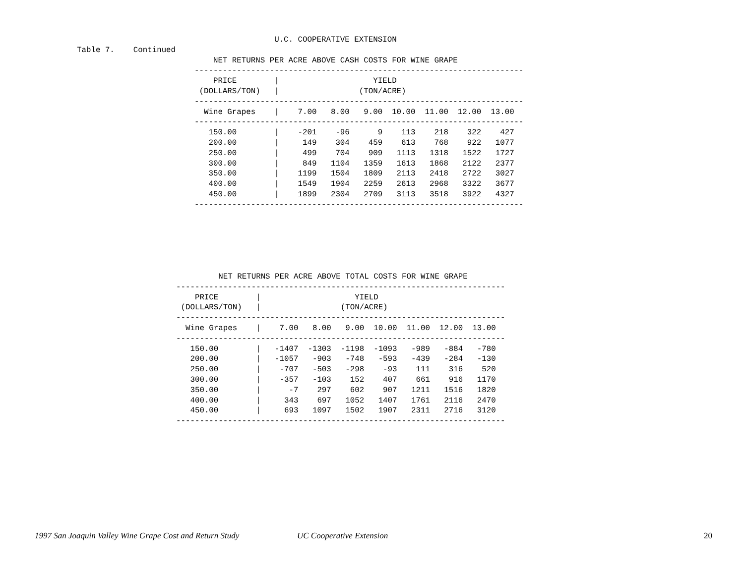U.C. COOPERATIVE EXTENSION
Table 7.    Continued
                             NET RETURNS PER ACRE ABOVE CASH COSTS FOR WINE GRAPE
                         ----------------------------------------------------------------------
                             PRICE        |                    YIELD
                          (DOLLARS/TON)   |                 (TON/ACRE)
                         ----------------------------------------------------------------------
                           Wine Grapes    |    7.00   8.00   9.00  10.00  11.00  12.00  13.00
                         ----------------------------------------------------------------------
                            150.00        |    -201    -96      9    113    218    322    427
                            200.00        |     149    304    459    613    768    922   1077
                            250.00        |     499    704    909   1113   1318   1522   1727
                            300.00        |     849   1104   1359   1613   1868   2122   2377
                            350.00        |    1199   1504   1809   2113   2418   2722   3027
                            400.00        |    1549   1904   2259   2613   2968   3322   3677
                            450.00        |    1899   2304   2709   3113   3518   3922   4327
                         ----------------------------------------------------------------------
         NET RETURNS PER ACRE ABOVE TOTAL COSTS FOR WINE GRAPE
----------------------------------------------------------------------
    PRICE        |                    YIELD
 (DOLLARS/TON)   |                 (TON/ACRE)
----------------------------------------------------------------------
  Wine Grapes    |    7.00   8.00   9.00  10.00  11.00  12.00  13.00
----------------------------------------------------------------------
   150.00        |   -1407  -1303  -1198  -1093   -989   -884   -780
   200.00        |   -1057   -903   -748   -593   -439   -284   -130
   250.00        |    -707   -503   -298    -93    111    316    520
   300.00        |    -357   -103    152    407    661    916   1170
   350.00        |      -7    297    602    907   1211   1516   1820
   400.00        |     343    697   1052   1407   1761   2116   2470
   450.00        |     693   1097   1502   1907   2311   2716   3120
----------------------------------------------------------------------
1997 San Joaquin Valley Wine Grape Cost and Return Study UC Cooperative Extension 20